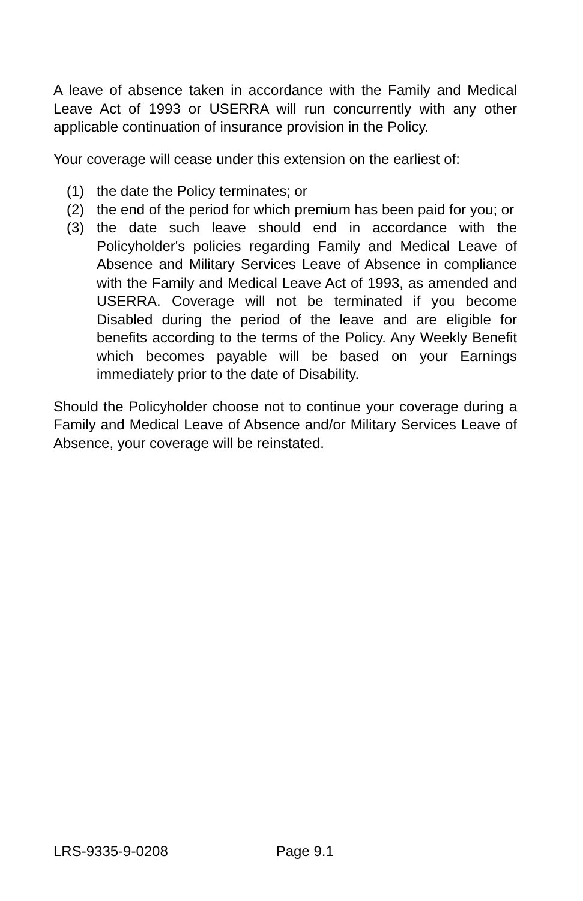A leave of absence taken in accordance with the Family and Medical Leave Act of 1993 or USERRA will run concurrently with any other applicable continuation of insurance provision in the Policy.
Your coverage will cease under this extension on the earliest of:
(1) the date the Policy terminates; or
(2) the end of the period for which premium has been paid for you; or
(3) the date such leave should end in accordance with the Policyholder's policies regarding Family and Medical Leave of Absence and Military Services Leave of Absence in compliance with the Family and Medical Leave Act of 1993, as amended and USERRA. Coverage will not be terminated if you become Disabled during the period of the leave and are eligible for benefits according to the terms of the Policy. Any Weekly Benefit which becomes payable will be based on your Earnings immediately prior to the date of Disability.
Should the Policyholder choose not to continue your coverage during a Family and Medical Leave of Absence and/or Military Services Leave of Absence, your coverage will be reinstated.
LRS-9335-9-0208 Page 9.1